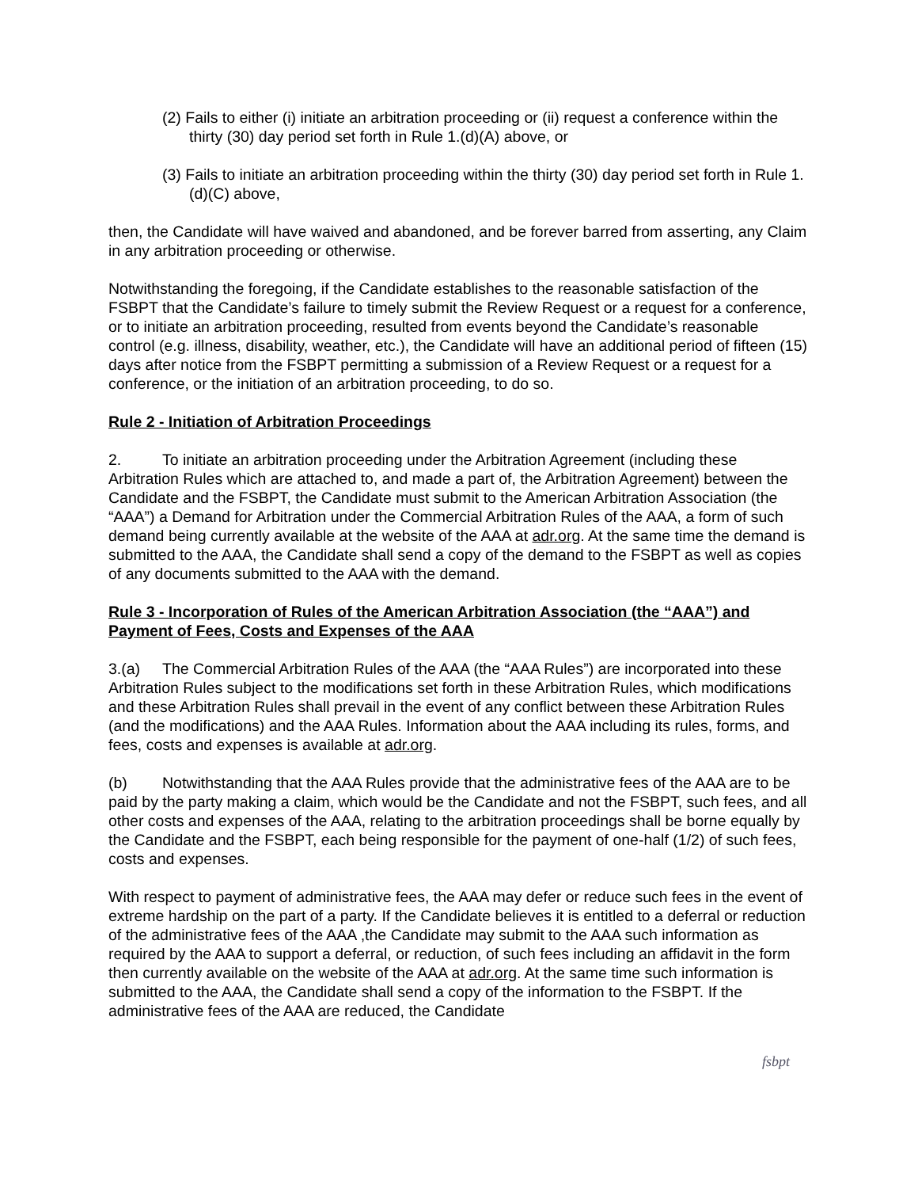(2) Fails to either (i) initiate an arbitration proceeding or (ii) request a conference within the thirty (30) day period set forth in Rule 1.(d)(A) above, or
(3) Fails to initiate an arbitration proceeding within the thirty (30) day period set forth in Rule 1.(d)(C) above,
then, the Candidate will have waived and abandoned, and be forever barred from asserting, any Claim in any arbitration proceeding or otherwise.
Notwithstanding the foregoing, if the Candidate establishes to the reasonable satisfaction of the FSBPT that the Candidate’s failure to timely submit the Review Request or a request for a conference, or to initiate an arbitration proceeding, resulted from events beyond the Candidate’s reasonable control (e.g. illness, disability, weather, etc.), the Candidate will have an additional period of fifteen (15) days after notice from the FSBPT permitting a submission of a Review Request or a request for a conference, or the initiation of an arbitration proceeding, to do so.
Rule 2 - Initiation of Arbitration Proceedings
2. To initiate an arbitration proceeding under the Arbitration Agreement (including these Arbitration Rules which are attached to, and made a part of, the Arbitration Agreement) between the Candidate and the FSBPT, the Candidate must submit to the American Arbitration Association (the “AAA”) a Demand for Arbitration under the Commercial Arbitration Rules of the AAA, a form of such demand being currently available at the website of the AAA at adr.org. At the same time the demand is submitted to the AAA, the Candidate shall send a copy of the demand to the FSBPT as well as copies of any documents submitted to the AAA with the demand.
Rule 3 - Incorporation of Rules of the American Arbitration Association (the “AAA”) and Payment of Fees, Costs and Expenses of the AAA
3.(a) The Commercial Arbitration Rules of the AAA (the “AAA Rules”) are incorporated into these Arbitration Rules subject to the modifications set forth in these Arbitration Rules, which modifications and these Arbitration Rules shall prevail in the event of any conflict between these Arbitration Rules (and the modifications) and the AAA Rules. Information about the AAA including its rules, forms, and fees, costs and expenses is available at adr.org.
(b) Notwithstanding that the AAA Rules provide that the administrative fees of the AAA are to be paid by the party making a claim, which would be the Candidate and not the FSBPT, such fees, and all other costs and expenses of the AAA, relating to the arbitration proceedings shall be borne equally by the Candidate and the FSBPT, each being responsible for the payment of one-half (1/2) of such fees, costs and expenses.
With respect to payment of administrative fees, the AAA may defer or reduce such fees in the event of extreme hardship on the part of a party. If the Candidate believes it is entitled to a deferral or reduction of the administrative fees of the AAA ,the Candidate may submit to the AAA such information as required by the AAA to support a deferral, or reduction, of such fees including an affidavit in the form then currently available on the website of the AAA at adr.org. At the same time such information is submitted to the AAA, the Candidate shall send a copy of the information to the FSBPT. If the administrative fees of the AAA are reduced, the Candidate
fsbpt